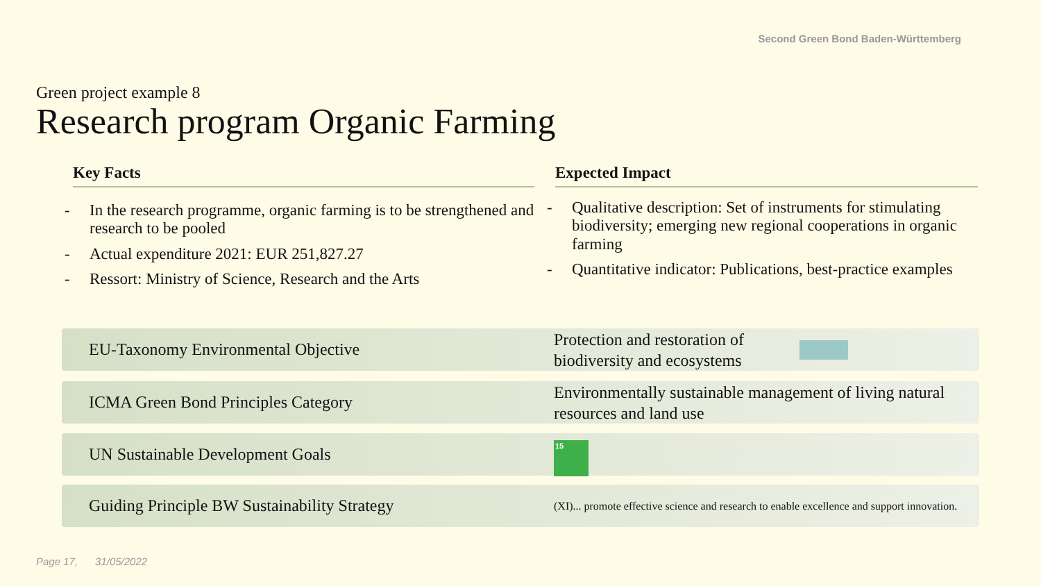Second Green Bond Baden-Württemberg
Green project example 8
Research program Organic Farming
Key Facts
- In the research programme, organic farming is to be strengthened and research to be pooled
- Actual expenditure 2021: EUR 251,827.27
- Ressort: Ministry of Science, Research and the Arts
Expected Impact
- Qualitative description: Set of instruments for stimulating biodiversity; emerging new regional cooperations in organic farming
- Quantitative indicator: Publications, best-practice examples
EU-Taxonomy Environmental Objective
Protection and restoration of
biodiversity and ecosystems
ICMA Green Bond Principles Category
Environmentally sustainable management of living natural resources and land use
UN Sustainable Development Goals
15
Guiding Principle BW Sustainability Strategy
(XI)... promote effective science and research to enable excellence and support innovation.
Page 17, 31/05/2022